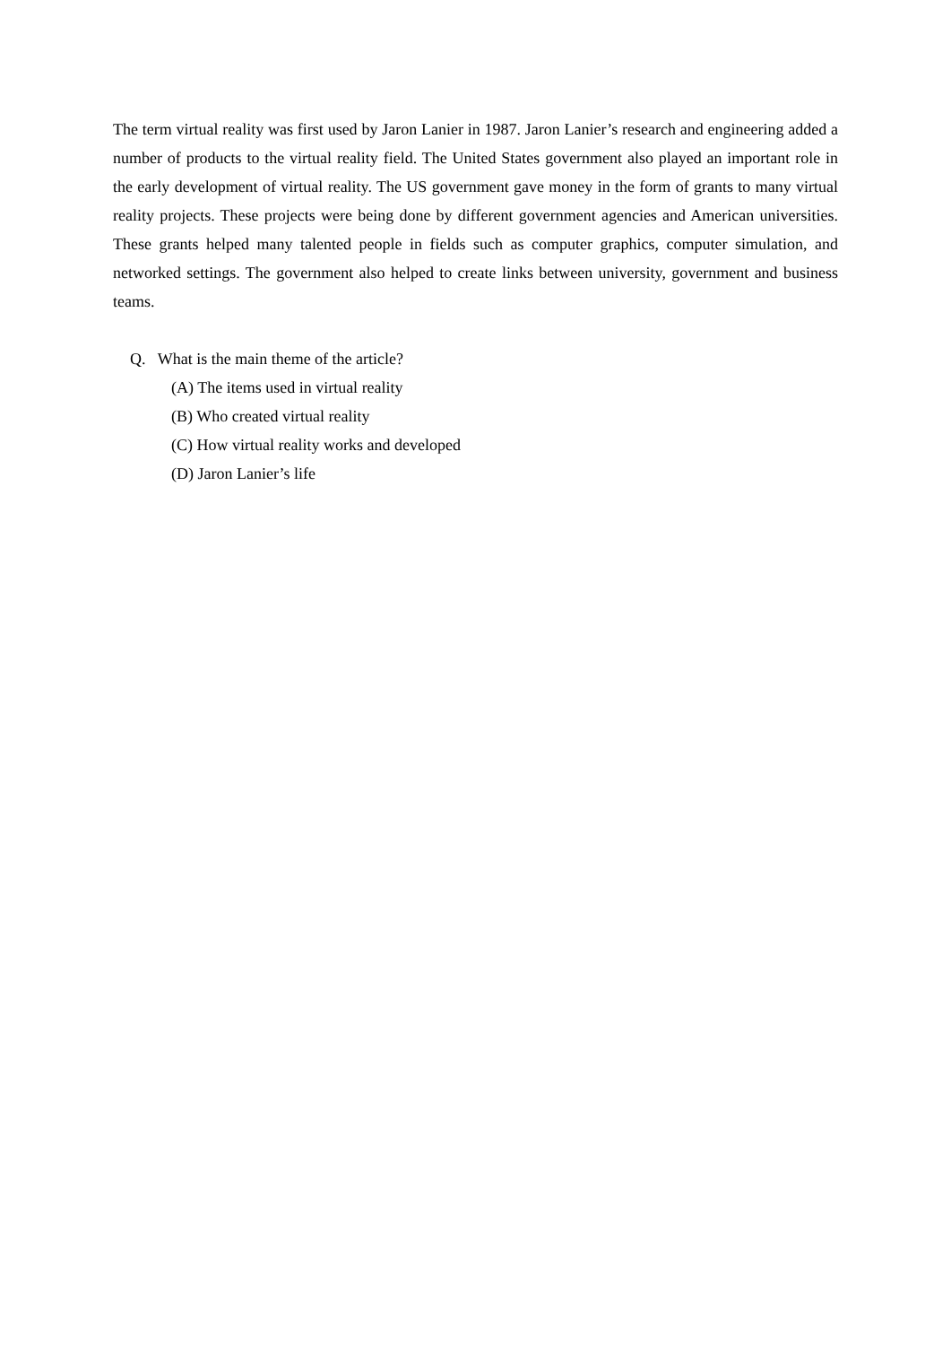The term virtual reality was first used by Jaron Lanier in 1987. Jaron Lanier’s research and engineering added a number of products to the virtual reality field. The United States government also played an important role in the early development of virtual reality. The US government gave money in the form of grants to many virtual reality projects. These projects were being done by different government agencies and American universities. These grants helped many talented people in fields such as computer graphics, computer simulation, and networked settings. The government also helped to create links between university, government and business teams.
Q. What is the main theme of the article?
(A) The items used in virtual reality
(B) Who created virtual reality
(C) How virtual reality works and developed
(D) Jaron Lanier’s life